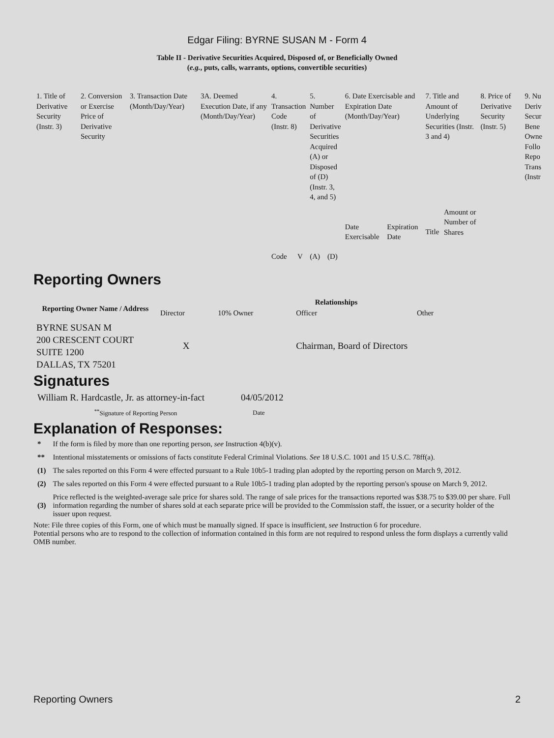Edgar Filing: BYRNE SUSAN M - Form 4
Table II - Derivative Securities Acquired, Disposed of, or Beneficially Owned
(e.g., puts, calls, warrants, options, convertible securities)
| 1. Title of Derivative Security (Instr. 3) | 2. Conversion or Exercise Price of Derivative Security | 3. Transaction Date (Month/Day/Year) | 3A. Deemed Execution Date, if any (Month/Day/Year) | 4. Transaction Code (Instr. 8) | | 5. Number of Derivative Securities Acquired (A) or Disposed of (D) (Instr. 3, 4, and 5) | | 6. Date Exercisable and Expiration Date (Month/Day/Year) | | 7. Title and Amount of Underlying Securities (Instr. 3 and 4) | | 8. Price of Derivative Security (Instr. 5) | 9. Nu Deriv Secur Bene Owne Follo Repo Trans (Instr |
| | | | | Code | V | (A) | (D) | Date Exercisable | Expiration Date | Title | Amount or Number of Shares | | |
Reporting Owners
| Reporting Owner Name / Address | Relationships | | | |
| --- | --- | --- | --- | --- |
| | Director | 10% Owner | Officer | Other |
| BYRNE SUSAN M 200 CRESCENT COURT SUITE 1200 DALLAS, TX 75201 | X | | Chairman, Board of Directors | |
Signatures
| William R. Hardcastle, Jr. as attorney-in-fact | 04/05/2012 |
| <sup>**</sup> Signature of Reporting Person | Date |
Explanation of Responses:
| * | If the form is filed by more than one reporting person, see Instruction 4(b)(v). |
| ** | Intentional misstatements or omissions of facts constitute Federal Criminal Violations. See 18 U.S.C. 1001 and 15 U.S.C. 78ff(a). |
| (1) | The sales reported on this Form 4 were effected pursuant to a Rule 10b5-1 trading plan adopted by the reporting person on March 9, 2012. |
| (2) | The sales reported on this Form 4 were effected pursuant to a Rule 10b5-1 trading plan adopted by the reporting person's spouse on March 9, 2012. |
| (3) | Price reflected is the weighted-average sale price for shares sold. The range of sale prices for the transactions reported was $38.75 to $39.00 per share. Full information regarding the number of shares sold at each separate price will be provided to the Commission staff, the issuer, or a security holder of the issuer upon request. |
Note: File three copies of this Form, one of which must be manually signed. If space is insufficient, see Instruction 6 for procedure.
Potential persons who are to respond to the collection of information contained in this form are not required to respond unless the form displays a currently valid OMB number.
Reporting Owners 2